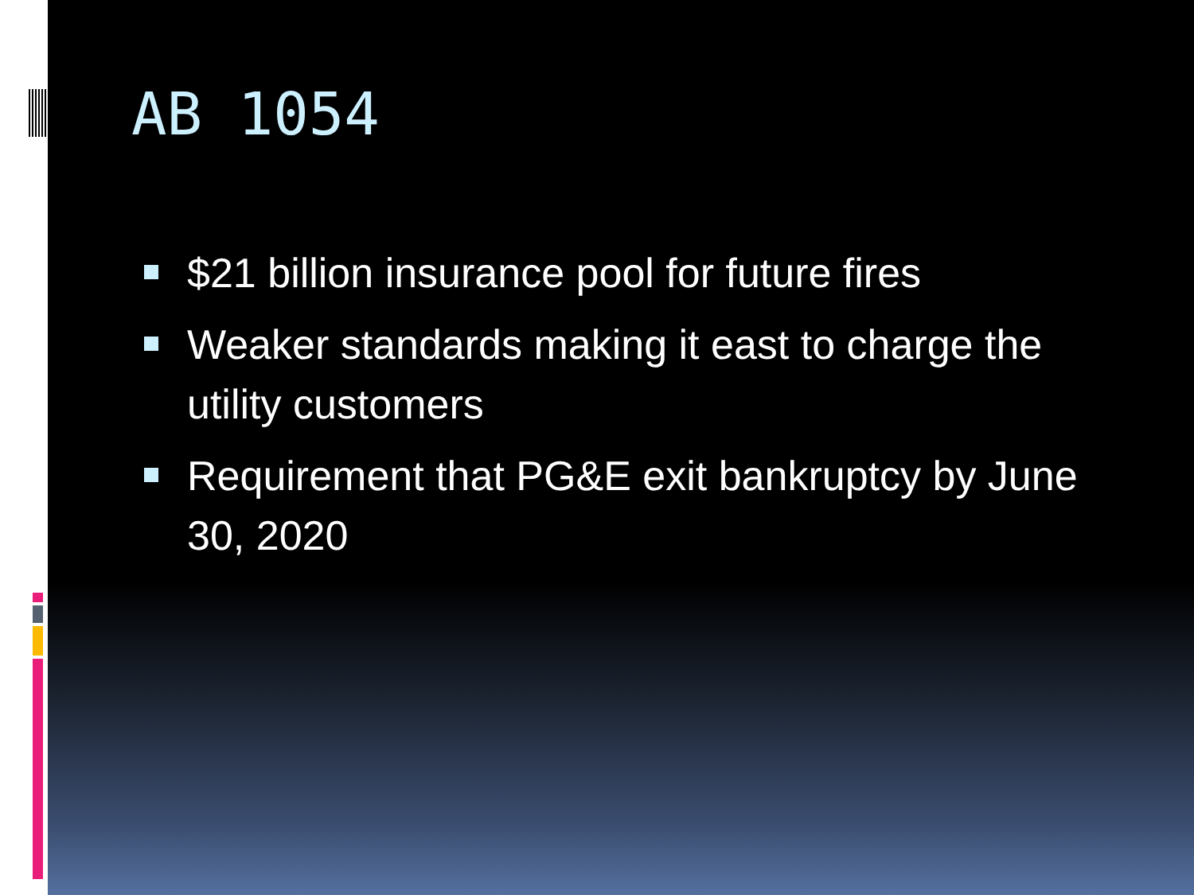AB 1054
$21 billion insurance pool for future fires
Weaker standards making it east to charge the utility customers
Requirement that PG&E exit bankruptcy by June 30, 2020